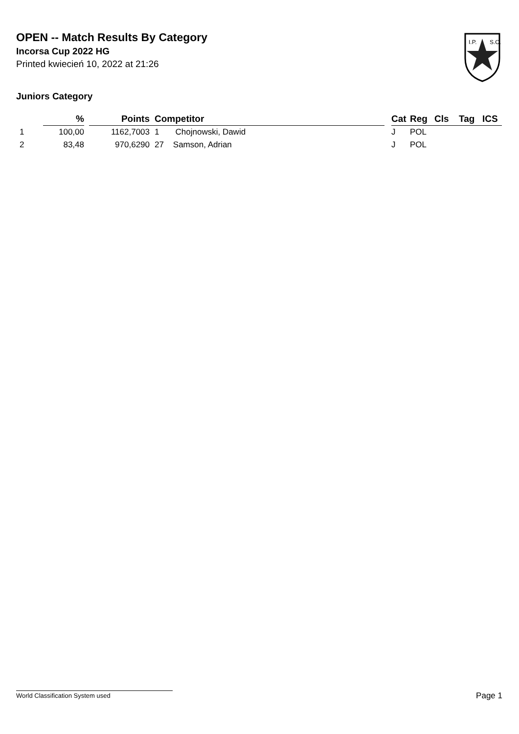OPEN -- Match Results By Category
Incorsa Cup 2022 HG
Printed kwiecień 10, 2022 at 21:26
I.P.
S.C.
Juniors Category
| | % | | Points | Competitor | | Cat | Reg | Cls | Tag | ICS |
| --- | --- | --- | --- | --- | --- | --- | --- | --- | --- | --- |
| 1 | 100,00 | | 1162,7003 | 1 Chojnowski, Dawid | | J | POL | | | |
| 2 | 83,48 | | 970,6290 | 27 Samson, Adrian | | J | POL | | | |
World Classification System used Page 1